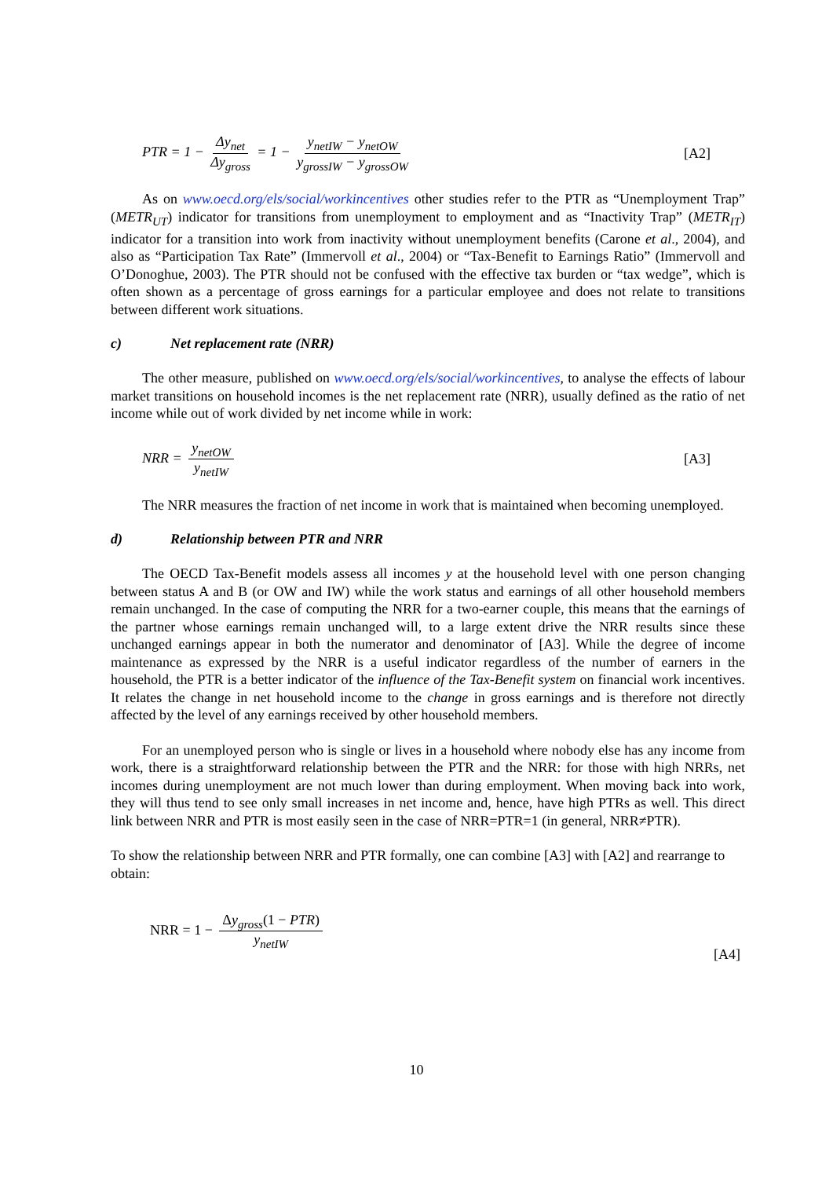PTR = 1 − Δy<sub>net</sub> Δy<sub>gross</sub> = 1 − y<sub>netIW</sub> − y<sub>netOW</sub> y<sub>grossIW</sub> − y<sub>grossOW</sub>
[A2]
As on www.oecd.org/els/social/workincentives other studies refer to the PTR as “Unemployment Trap” (METR<sub>UT</sub>) indicator for transitions from unemployment to employment and as “Inactivity Trap” (METR<sub>IT</sub>) indicator for a transition into work from inactivity without unemployment benefits (Carone et al., 2004), and also as “Participation Tax Rate” (Immervoll et al., 2004) or “Tax-Benefit to Earnings Ratio” (Immervoll and O’Donoghue, 2003). The PTR should not be confused with the effective tax burden or “tax wedge”, which is often shown as a percentage of gross earnings for a particular employee and does not relate to transitions between different work situations.
c) Net replacement rate (NRR)
The other measure, published on www.oecd.org/els/social/workincentives, to analyse the effects of labour market transitions on household incomes is the net replacement rate (NRR), usually defined as the ratio of net income while out of work divided by net income while in work:
NRR = y<sub>netOW</sub> y<sub>netIW</sub> [A3]
The NRR measures the fraction of net income in work that is maintained when becoming unemployed.
d) Relationship between PTR and NRR
The OECD Tax-Benefit models assess all incomes y at the household level with one person changing between status A and B (or OW and IW) while the work status and earnings of all other household members remain unchanged. In the case of computing the NRR for a two-earner couple, this means that the earnings of the partner whose earnings remain unchanged will, to a large extent drive the NRR results since these unchanged earnings appear in both the numerator and denominator of [A3]. While the degree of income maintenance as expressed by the NRR is a useful indicator regardless of the number of earners in the household, the PTR is a better indicator of the influence of the Tax-Benefit system on financial work incentives. It relates the change in net household income to the change in gross earnings and is therefore not directly affected by the level of any earnings received by other household members.
For an unemployed person who is single or lives in a household where nobody else has any income from work, there is a straightforward relationship between the PTR and the NRR: for those with high NRRs, net incomes during unemployment are not much lower than during employment. When moving back into work, they will thus tend to see only small increases in net income and, hence, have high PTRs as well. This direct link between NRR and PTR is most easily seen in the case of NRR=PTR=1 (in general, NRR≠PTR).
To show the relationship between NRR and PTR formally, one can combine [A3] with [A2] and rearrange to obtain:
NRR = 1 − Δy<sub>gross</sub>(1 − PTR) y<sub>netIW</sub>
[A4]
10